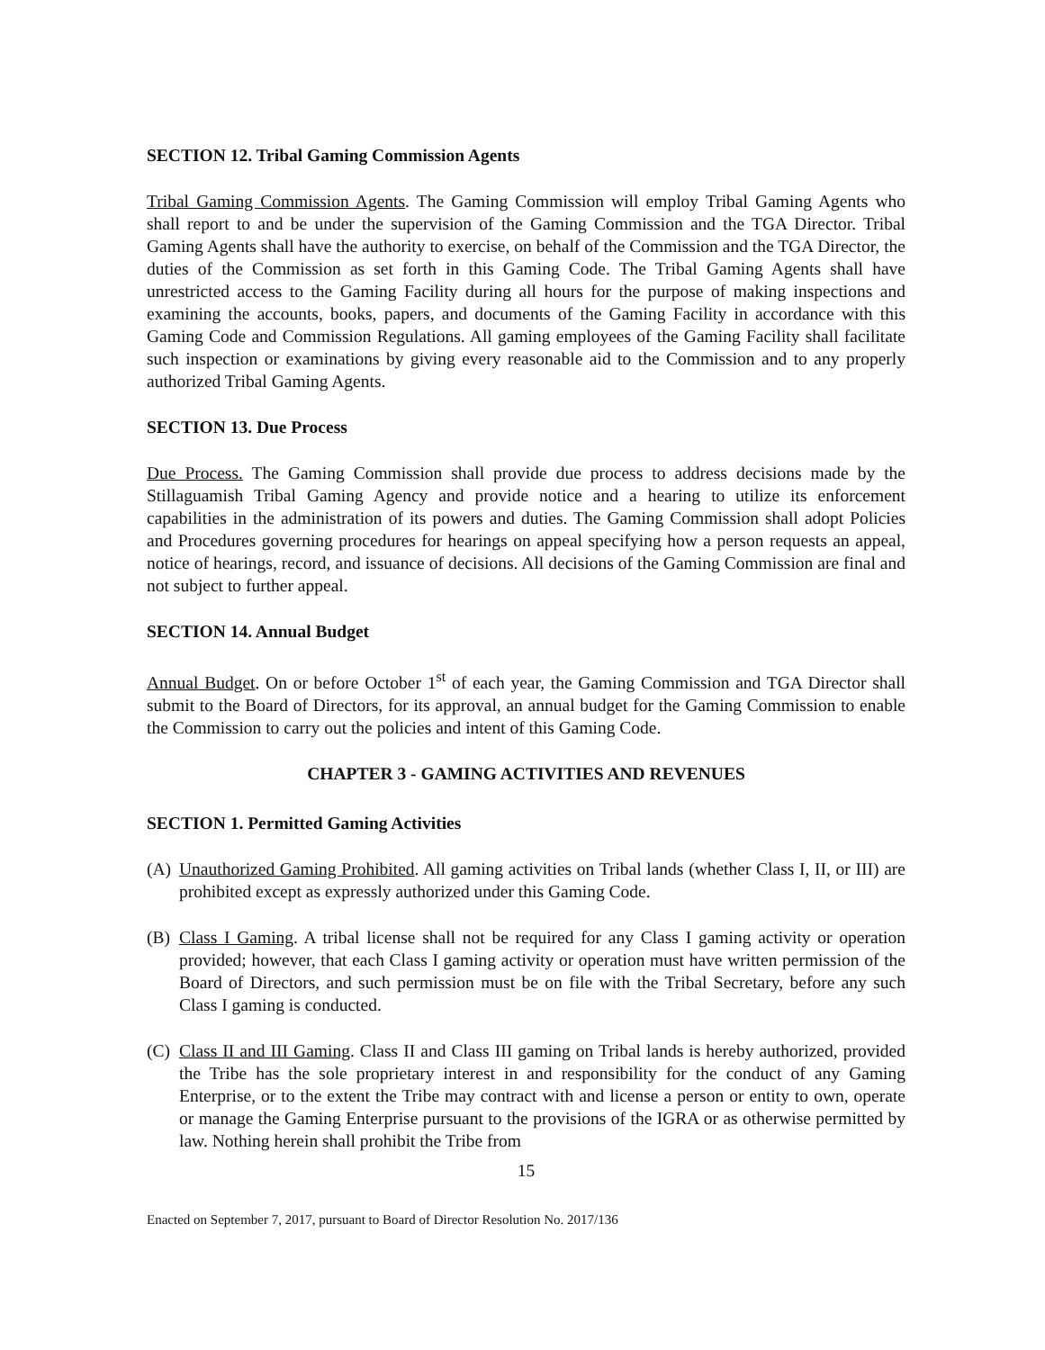SECTION 12. Tribal Gaming Commission Agents
Tribal Gaming Commission Agents. The Gaming Commission will employ Tribal Gaming Agents who shall report to and be under the supervision of the Gaming Commission and the TGA Director. Tribal Gaming Agents shall have the authority to exercise, on behalf of the Commission and the TGA Director, the duties of the Commission as set forth in this Gaming Code. The Tribal Gaming Agents shall have unrestricted access to the Gaming Facility during all hours for the purpose of making inspections and examining the accounts, books, papers, and documents of the Gaming Facility in accordance with this Gaming Code and Commission Regulations. All gaming employees of the Gaming Facility shall facilitate such inspection or examinations by giving every reasonable aid to the Commission and to any properly authorized Tribal Gaming Agents.
SECTION 13. Due Process
Due Process. The Gaming Commission shall provide due process to address decisions made by the Stillaguamish Tribal Gaming Agency and provide notice and a hearing to utilize its enforcement capabilities in the administration of its powers and duties. The Gaming Commission shall adopt Policies and Procedures governing procedures for hearings on appeal specifying how a person requests an appeal, notice of hearings, record, and issuance of decisions. All decisions of the Gaming Commission are final and not subject to further appeal.
SECTION 14. Annual Budget
Annual Budget. On or before October 1<sup>st</sup> of each year, the Gaming Commission and TGA Director shall submit to the Board of Directors, for its approval, an annual budget for the Gaming Commission to enable the Commission to carry out the policies and intent of this Gaming Code.
CHAPTER 3 - GAMING ACTIVITIES AND REVENUES
SECTION 1. Permitted Gaming Activities
(A) Unauthorized Gaming Prohibited. All gaming activities on Tribal lands (whether Class I, II, or III) are prohibited except as expressly authorized under this Gaming Code.
(B) Class I Gaming. A tribal license shall not be required for any Class I gaming activity or operation provided; however, that each Class I gaming activity or operation must have written permission of the Board of Directors, and such permission must be on file with the Tribal Secretary, before any such Class I gaming is conducted.
(C) Class II and III Gaming. Class II and Class III gaming on Tribal lands is hereby authorized, provided the Tribe has the sole proprietary interest in and responsibility for the conduct of any Gaming Enterprise, or to the extent the Tribe may contract with and license a person or entity to own, operate or manage the Gaming Enterprise pursuant to the provisions of the IGRA or as otherwise permitted by law. Nothing herein shall prohibit the Tribe from
15
Enacted on September 7, 2017, pursuant to Board of Director Resolution No. 2017/136